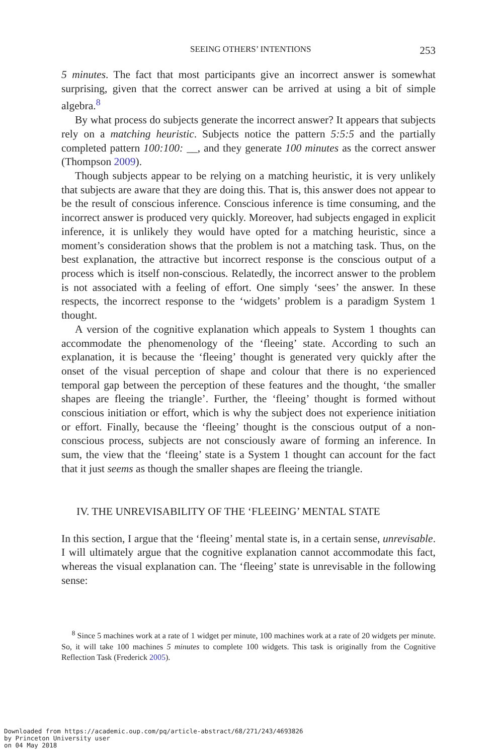SEEING OTHERS’ INTENTIONS 253
5 minutes. The fact that most participants give an incorrect answer is somewhat surprising, given that the correct answer can be arrived at using a bit of simple algebra.<sup>8</sup>
By what process do subjects generate the incorrect answer? It appears that subjects rely on a matching heuristic. Subjects notice the pattern 5:5:5 and the partially completed pattern 100:100: __, and they generate 100 minutes as the correct answer (Thompson 2009).
Though subjects appear to be relying on a matching heuristic, it is very unlikely that subjects are aware that they are doing this. That is, this answer does not appear to be the result of conscious inference. Conscious inference is time consuming, and the incorrect answer is produced very quickly. Moreover, had subjects engaged in explicit inference, it is unlikely they would have opted for a matching heuristic, since a moment’s consideration shows that the problem is not a matching task. Thus, on the best explanation, the attractive but incorrect response is the conscious output of a process which is itself non-conscious. Relatedly, the incorrect answer to the problem is not associated with a feeling of effort. One simply ‘sees’ the answer. In these respects, the incorrect response to the ‘widgets’ problem is a paradigm System 1 thought.
A version of the cognitive explanation which appeals to System 1 thoughts can accommodate the phenomenology of the ‘fleeing’ state. According to such an explanation, it is because the ‘fleeing’ thought is generated very quickly after the onset of the visual perception of shape and colour that there is no experienced temporal gap between the perception of these features and the thought, ‘the smaller shapes are fleeing the triangle’. Further, the ‘fleeing’ thought is formed without conscious initiation or effort, which is why the subject does not experience initiation or effort. Finally, because the ‘fleeing’ thought is the conscious output of a non-conscious process, subjects are not consciously aware of forming an inference. In sum, the view that the ‘fleeing’ state is a System 1 thought can account for the fact that it just seems as though the smaller shapes are fleeing the triangle.
IV. THE UNREVISABILITY OF THE ‘FLEEING’ MENTAL STATE
In this section, I argue that the ‘fleeing’ mental state is, in a certain sense, unrevisable. I will ultimately argue that the cognitive explanation cannot accommodate this fact, whereas the visual explanation can. The ‘fleeing’ state is unrevisable in the following sense:
<sup>8</sup> Since 5 machines work at a rate of 1 widget per minute, 100 machines work at a rate of 20 widgets per minute. So, it will take 100 machines 5 minutes to complete 100 widgets. This task is originally from the Cognitive Reflection Task (Frederick 2005).
Downloaded from https://academic.oup.com/pq/article-abstract/68/271/243/4693826
by Princeton University user
on 04 May 2018